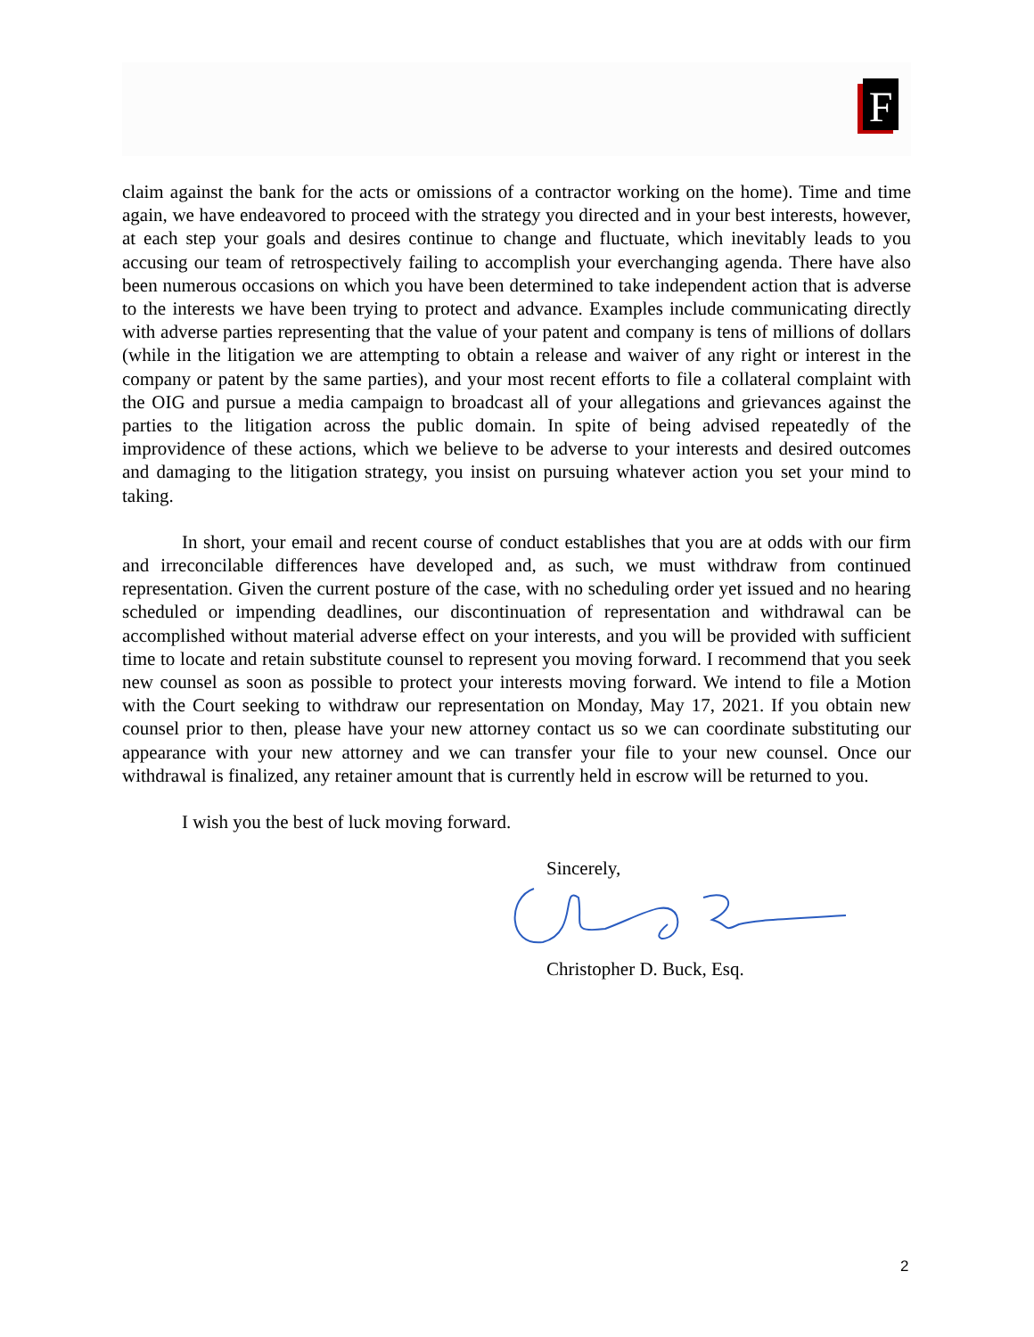F
claim against the bank for the acts or omissions of a contractor working on the home). Time and time again, we have endeavored to proceed with the strategy you directed and in your best interests, however, at each step your goals and desires continue to change and fluctuate, which inevitably leads to you accusing our team of retrospectively failing to accomplish your everchanging agenda. There have also been numerous occasions on which you have been determined to take independent action that is adverse to the interests we have been trying to protect and advance. Examples include communicating directly with adverse parties representing that the value of your patent and company is tens of millions of dollars (while in the litigation we are attempting to obtain a release and waiver of any right or interest in the company or patent by the same parties), and your most recent efforts to file a collateral complaint with the OIG and pursue a media campaign to broadcast all of your allegations and grievances against the parties to the litigation across the public domain. In spite of being advised repeatedly of the improvidence of these actions, which we believe to be adverse to your interests and desired outcomes and damaging to the litigation strategy, you insist on pursuing whatever action you set your mind to taking.
In short, your email and recent course of conduct establishes that you are at odds with our firm and irreconcilable differences have developed and, as such, we must withdraw from continued representation. Given the current posture of the case, with no scheduling order yet issued and no hearing scheduled or impending deadlines, our discontinuation of representation and withdrawal can be accomplished without material adverse effect on your interests, and you will be provided with sufficient time to locate and retain substitute counsel to represent you moving forward. I recommend that you seek new counsel as soon as possible to protect your interests moving forward. We intend to file a Motion with the Court seeking to withdraw our representation on Monday, May 17, 2021. If you obtain new counsel prior to then, please have your new attorney contact us so we can coordinate substituting our appearance with your new attorney and we can transfer your file to your new counsel. Once our withdrawal is finalized, any retainer amount that is currently held in escrow will be returned to you.
I wish you the best of luck moving forward.
Sincerely,
Christopher D. Buck, Esq.
2